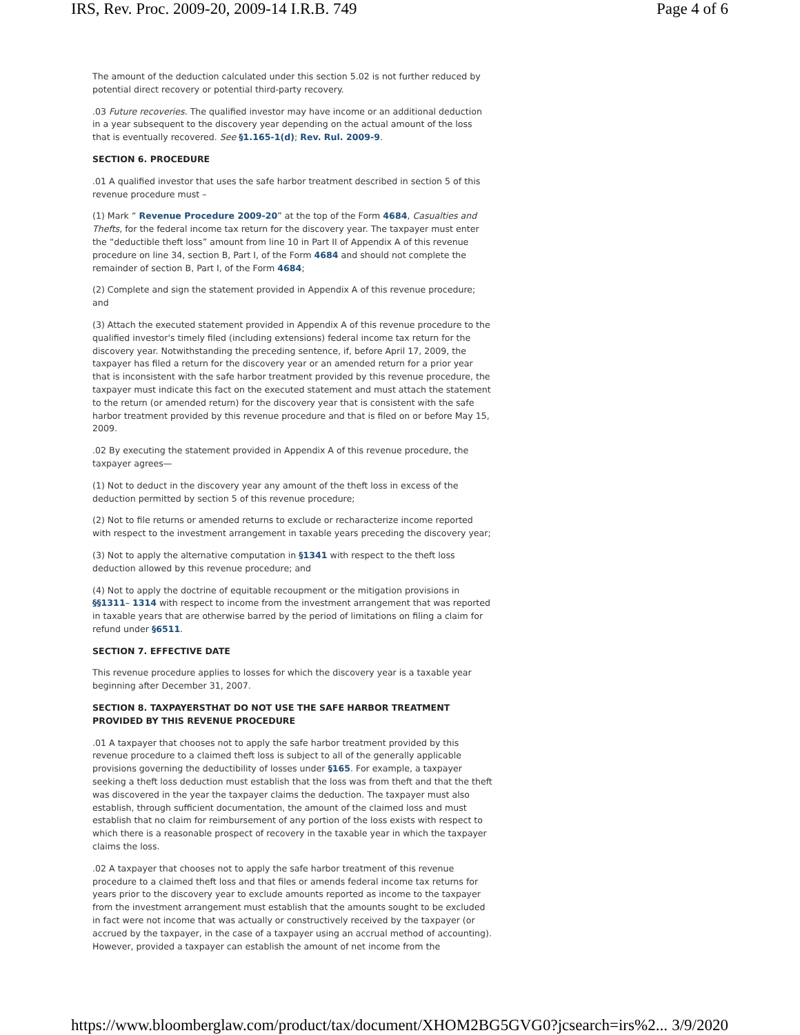IRS, Rev. Proc. 2009-20, 2009-14 I.R.B. 749 Page 4 of 6
The amount of the deduction calculated under this section 5.02 is not further reduced by potential direct recovery or potential third-party recovery.
.03 Future recoveries. The qualified investor may have income or an additional deduction in a year subsequent to the discovery year depending on the actual amount of the loss that is eventually recovered. See §1.165-1(d); Rev. Rul. 2009-9.
SECTION 6. PROCEDURE
.01 A qualified investor that uses the safe harbor treatment described in section 5 of this revenue procedure must –
(1) Mark “ Revenue Procedure 2009-20” at the top of the Form 4684, Casualties and Thefts, for the federal income tax return for the discovery year. The taxpayer must enter the “deductible theft loss” amount from line 10 in Part II of Appendix A of this revenue procedure on line 34, section B, Part I, of the Form 4684 and should not complete the remainder of section B, Part I, of the Form 4684;
(2) Complete and sign the statement provided in Appendix A of this revenue procedure; and
(3) Attach the executed statement provided in Appendix A of this revenue procedure to the qualified investor's timely filed (including extensions) federal income tax return for the discovery year. Notwithstanding the preceding sentence, if, before April 17, 2009, the taxpayer has filed a return for the discovery year or an amended return for a prior year that is inconsistent with the safe harbor treatment provided by this revenue procedure, the taxpayer must indicate this fact on the executed statement and must attach the statement to the return (or amended return) for the discovery year that is consistent with the safe harbor treatment provided by this revenue procedure and that is filed on or before May 15, 2009.
.02 By executing the statement provided in Appendix A of this revenue procedure, the taxpayer agrees—
(1) Not to deduct in the discovery year any amount of the theft loss in excess of the deduction permitted by section 5 of this revenue procedure;
(2) Not to file returns or amended returns to exclude or recharacterize income reported with respect to the investment arrangement in taxable years preceding the discovery year;
(3) Not to apply the alternative computation in §1341 with respect to the theft loss deduction allowed by this revenue procedure; and
(4) Not to apply the doctrine of equitable recoupment or the mitigation provisions in §§1311– 1314 with respect to income from the investment arrangement that was reported in taxable years that are otherwise barred by the period of limitations on filing a claim for refund under §6511.
SECTION 7. EFFECTIVE DATE
This revenue procedure applies to losses for which the discovery year is a taxable year beginning after December 31, 2007.
SECTION 8. TAXPAYERSTHAT DO NOT USE THE SAFE HARBOR TREATMENT PROVIDED BY THIS REVENUE PROCEDURE
.01 A taxpayer that chooses not to apply the safe harbor treatment provided by this revenue procedure to a claimed theft loss is subject to all of the generally applicable provisions governing the deductibility of losses under §165. For example, a taxpayer seeking a theft loss deduction must establish that the loss was from theft and that the theft was discovered in the year the taxpayer claims the deduction. The taxpayer must also establish, through sufficient documentation, the amount of the claimed loss and must establish that no claim for reimbursement of any portion of the loss exists with respect to which there is a reasonable prospect of recovery in the taxable year in which the taxpayer claims the loss.
.02 A taxpayer that chooses not to apply the safe harbor treatment of this revenue procedure to a claimed theft loss and that files or amends federal income tax returns for years prior to the discovery year to exclude amounts reported as income to the taxpayer from the investment arrangement must establish that the amounts sought to be excluded in fact were not income that was actually or constructively received by the taxpayer (or accrued by the taxpayer, in the case of a taxpayer using an accrual method of accounting). However, provided a taxpayer can establish the amount of net income from the
https://www.bloomberglaw.com/product/tax/document/XHOM2BG5GVG0?jcsearch=irs%2... 3/9/2020